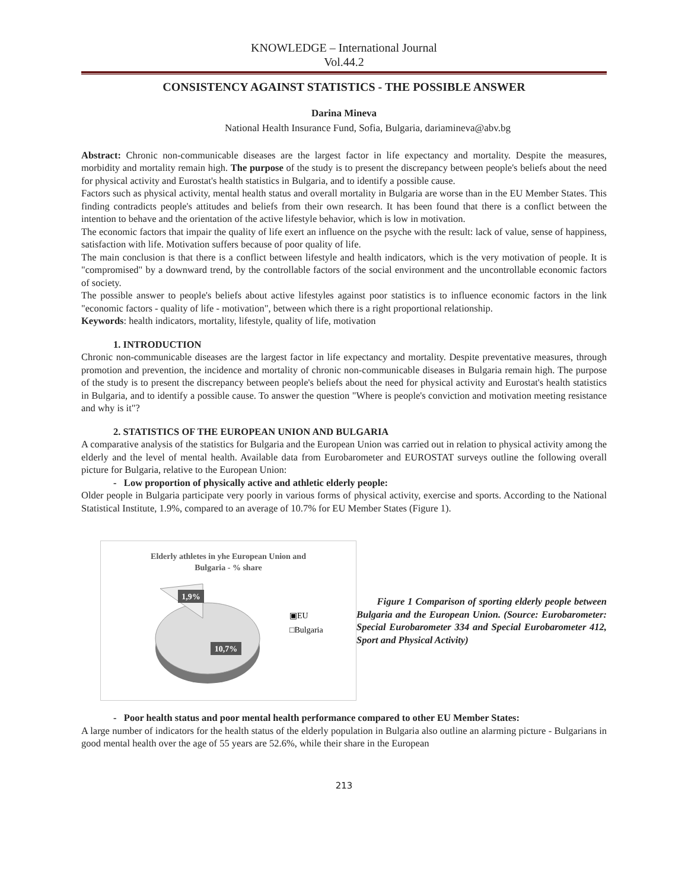KNOWLEDGE – International Journal
Vol.44.2
CONSISTENCY AGAINST STATISTICS - THE POSSIBLE ANSWER
Darina Mineva
National Health Insurance Fund, Sofia, Bulgaria, dariamineva@abv.bg
Abstract: Chronic non-communicable diseases are the largest factor in life expectancy and mortality. Despite the measures, morbidity and mortality remain high. The purpose of the study is to present the discrepancy between people's beliefs about the need for physical activity and Eurostat's health statistics in Bulgaria, and to identify a possible cause.
Factors such as physical activity, mental health status and overall mortality in Bulgaria are worse than in the EU Member States. This finding contradicts people's attitudes and beliefs from their own research. It has been found that there is a conflict between the intention to behave and the orientation of the active lifestyle behavior, which is low in motivation.
The economic factors that impair the quality of life exert an influence on the psyche with the result: lack of value, sense of happiness, satisfaction with life. Motivation suffers because of poor quality of life.
The main conclusion is that there is a conflict between lifestyle and health indicators, which is the very motivation of people. It is "compromised" by a downward trend, by the controllable factors of the social environment and the uncontrollable economic factors of society.
The possible answer to people's beliefs about active lifestyles against poor statistics is to influence economic factors in the link "economic factors - quality of life - motivation", between which there is a right proportional relationship.
Keywords: health indicators, mortality, lifestyle, quality of life, motivation
1. INTRODUCTION
Chronic non-communicable diseases are the largest factor in life expectancy and mortality. Despite preventative measures, through promotion and prevention, the incidence and mortality of chronic non-communicable diseases in Bulgaria remain high. The purpose of the study is to present the discrepancy between people's beliefs about the need for physical activity and Eurostat's health statistics in Bulgaria, and to identify a possible cause. To answer the question "Where is people's conviction and motivation meeting resistance and why is it"?
2. STATISTICS OF THE EUROPEAN UNION AND BULGARIA
A comparative analysis of the statistics for Bulgaria and the European Union was carried out in relation to physical activity among the elderly and the level of mental health. Available data from Eurobarometer and EUROSTAT surveys outline the following overall picture for Bulgaria, relative to the European Union:
- Low proportion of physically active and athletic elderly people:
Older people in Bulgaria participate very poorly in various forms of physical activity, exercise and sports. According to the National Statistical Institute, 1.9%, compared to an average of 10.7% for EU Member States (Figure 1).
Elderly athletes in yhe European Union and
Bulgaria - % share
1,9%
10,7%
▣EU
□Bulgaria
Figure 1 Comparison of sporting elderly people between Bulgaria and the European Union. (Source: Eurobarometer: Special Eurobarometer 334 and Special Eurobarometer 412, Sport and Physical Activity)
- Poor health status and poor mental health performance compared to other EU Member States:
A large number of indicators for the health status of the elderly population in Bulgaria also outline an alarming picture - Bulgarians in good mental health over the age of 55 years are 52.6%, while their share in the European
213